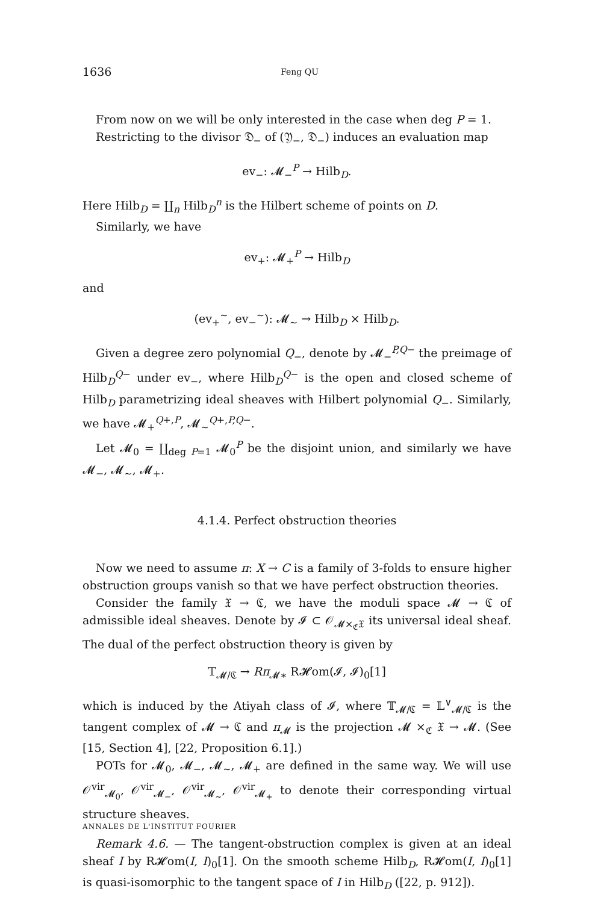1636 Feng QU
From now on we will be only interested in the case when deg P = 1.
Restricting to the divisor 𝔇<sub>−</sub> of (𝔜<sub>−</sub>, 𝔇<sub>−</sub>) induces an evaluation map
ev<sub>−</sub>: 𝓜<sub>−</sub><sup>P</sup> → Hilb<sub>D</sub>.
Here Hilb<sub>D</sub> = ∐<sub>n</sub> Hilb<sub>D</sub><sup>n</sup> is the Hilbert scheme of points on D.
Similarly, we have
ev<sub>+</sub>: 𝓜<sub>+</sub><sup>P</sup> → Hilb<sub>D</sub>
and
(ev<sub>+</sub><sup>∼</sup>, ev<sub>−</sub><sup>∼</sup>): 𝓜<sub>∼</sub> → Hilb<sub>D</sub> × Hilb<sub>D</sub>.
Given a degree zero polynomial Q<sub>−</sub>, denote by 𝓜<sub>−</sub><sup>P,Q−</sup> the preimage of Hilb<sub>D</sub><sup>Q−</sup> under ev<sub>−</sub>, where Hilb<sub>D</sub><sup>Q−</sup> is the open and closed scheme of Hilb<sub>D</sub> parametrizing ideal sheaves with Hilbert polynomial Q<sub>−</sub>. Similarly, we have 𝓜<sub>+</sub><sup>Q+,P</sup>, 𝓜<sub>∼</sub><sup>Q+,P,Q−</sup>.
Let 𝓜<sub>0</sub> = ∐<sub>deg P=1</sub> 𝓜<sub>0</sub><sup>P</sup> be the disjoint union, and similarly we have 𝓜<sub>−</sub>, 𝓜<sub>∼</sub>, 𝓜<sub>+</sub>.
4.1.4. Perfect obstruction theories
Now we need to assume π: X → C is a family of 3-folds to ensure higher obstruction groups vanish so that we have perfect obstruction theories.
Consider the family 𝔛 → ℭ, we have the moduli space 𝓜 → ℭ of admissible ideal sheaves. Denote by 𝓘 ⊂ 𝒪<sub>𝓜×<sub>ℭ</sub>𝔛</sub> its universal ideal sheaf. The dual of the perfect obstruction theory is given by
𝕋<sub>𝓜/ℭ</sub> → Rπ<sub>𝓜∗</sub> R𝓗om(𝓘, 𝓘)<sub>0</sub>[1]
which is induced by the Atiyah class of 𝓘, where 𝕋<sub>𝓜/ℭ</sub> = 𝕃<sup>∨</sup><sub>𝓜/ℭ</sub> is the tangent complex of 𝓜 → ℭ and π<sub>𝓜</sub> is the projection 𝓜 ×<sub>ℭ</sub> 𝔛 → 𝓜. (See [15, Section 4], [22, Proposition 6.1].)
POTs for 𝓜<sub>0</sub>, 𝓜<sub>−</sub>, 𝓜<sub>∼</sub>, 𝓜<sub>+</sub> are defined in the same way. We will use 𝒪<sup>vir</sup><sub>𝓜<sub>0</sub></sub>, 𝒪<sup>vir</sup><sub>𝓜<sub>−</sub></sub>, 𝒪<sup>vir</sup><sub>𝓜<sub>∼</sub></sub>, 𝒪<sup>vir</sup><sub>𝓜<sub>+</sub></sub> to denote their corresponding virtual structure sheaves.
Remark 4.6. — The tangent-obstruction complex is given at an ideal sheaf I by R𝓗om(I, I)<sub>0</sub>[1]. On the smooth scheme Hilb<sub>D</sub>, R𝓗om(I, I)<sub>0</sub>[1] is quasi-isomorphic to the tangent space of I in Hilb<sub>D</sub> ([22, p. 912]).
ANNALES DE L'INSTITUT FOURIER